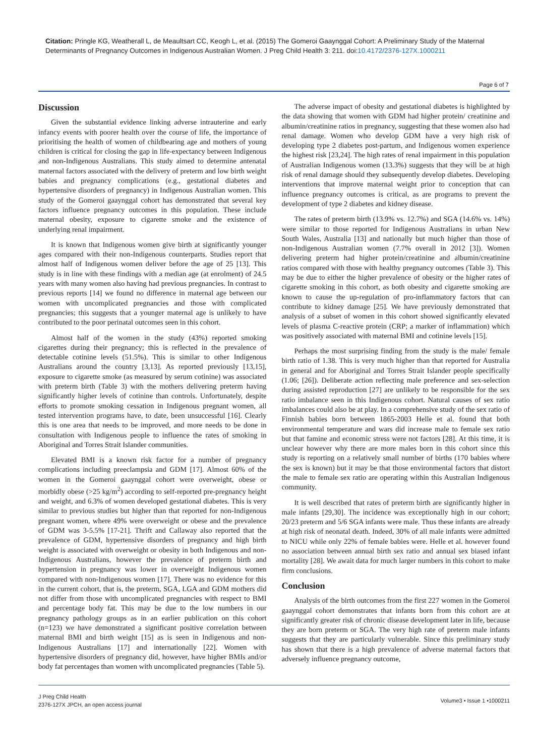Citation: Pringle KG, Weatherall L, de Meaultsart CC, Keogh L, et al. (2015) The Gomeroi Gaaynggal Cohort: A Preliminary Study of the Maternal Determinants of Pregnancy Outcomes in Indigenous Australian Women. J Preg Child Health 3: 211. doi:10.4172/2376-127X.1000211
Page 6 of 7
Discussion
Given the substantial evidence linking adverse intrauterine and early infancy events with poorer health over the course of life, the importance of prioritising the health of women of childbearing age and mothers of young children is critical for closing the gap in life-expectancy between Indigenous and non-Indigenous Australians. This study aimed to determine antenatal maternal factors associated with the delivery of preterm and low birth weight babies and pregnancy complications (e.g., gestational diabetes and hypertensive disorders of pregnancy) in Indigenous Australian women. This study of the Gomeroi gaaynggal cohort has demonstrated that several key factors influence pregnancy outcomes in this population. These include maternal obesity, exposure to cigarette smoke and the existence of underlying renal impairment.
It is known that Indigenous women give birth at significantly younger ages compared with their non-Indigenous counterparts. Studies report that almost half of Indigenous women deliver before the age of 25 [13]. This study is in line with these findings with a median age (at enrolment) of 24.5 years with many women also having had previous pregnancies. In contrast to previous reports [14] we found no difference in maternal age between our women with uncomplicated pregnancies and those with complicated pregnancies; this suggests that a younger maternal age is unlikely to have contributed to the poor perinatal outcomes seen in this cohort.
Almost half of the women in the study (43%) reported smoking cigarettes during their pregnancy; this is reflected in the prevalence of detectable cotinine levels (51.5%). This is similar to other Indigenous Australians around the country [3,13]. As reported previously [13,15], exposure to cigarette smoke (as measured by serum cotinine) was associated with preterm birth (Table 3) with the mothers delivering preterm having significantly higher levels of cotinine than controls. Unfortunately, despite efforts to promote smoking cessation in Indigenous pregnant women, all tested intervention programs have, to date, been unsuccessful [16]. Clearly this is one area that needs to be improved, and more needs to be done in consultation with Indigenous people to influence the rates of smoking in Aboriginal and Torres Strait Islander communities.
Elevated BMI is a known risk factor for a number of pregnancy complications including preeclampsia and GDM [17]. Almost 60% of the women in the Gomeroi gaaynggal cohort were overweight, obese or morbidly obese (>25 kg/m<sup>2</sup>) according to self-reported pre-pregnancy height and weight, and 6.3% of women developed gestational diabetes. This is very similar to previous studies but higher than that reported for non-Indigenous pregnant women, where 49% were overweight or obese and the prevalence of GDM was 3-5.5% [17-21]. Thrift and Callaway also reported that the prevalence of GDM, hypertensive disorders of pregnancy and high birth weight is associated with overweight or obesity in both Indigenous and non-Indigenous Australians, however the prevalence of preterm birth and hypertension in pregnancy was lower in overweight Indigenous women compared with non-Indigenous women [17]. There was no evidence for this in the current cohort, that is, the preterm, SGA, LGA and GDM mothers did not differ from those with uncomplicated pregnancies with respect to BMI and percentage body fat. This may be due to the low numbers in our pregnancy pathology groups as in an earlier publication on this cohort (n=123) we have demonstrated a significant positive correlation between maternal BMI and birth weight [15] as is seen in Indigenous and non-Indigenous Australians [17] and internationally [22]. Women with hypertensive disorders of pregnancy did, however, have higher BMIs and/or body fat percentages than women with uncomplicated pregnancies (Table 5).
The adverse impact of obesity and gestational diabetes is highlighted by the data showing that women with GDM had higher protein/ creatinine and albumin/creatinine ratios in pregnancy, suggesting that these women also had renal damage. Women who develop GDM have a very high risk of developing type 2 diabetes post-partum, and Indigenous women experience the highest risk [23,24]. The high rates of renal impairment in this population of Australian Indigenous women (13.3%) suggests that they will be at high risk of renal damage should they subsequently develop diabetes. Developing interventions that improve maternal weight prior to conception that can influence pregnancy outcomes is critical, as are programs to prevent the development of type 2 diabetes and kidney disease.
The rates of preterm birth (13.9% vs. 12.7%) and SGA (14.6% vs. 14%) were similar to those reported for Indigenous Australians in urban New South Wales, Australia [13] and nationally but much higher than those of non-Indigenous Australian women (7.7% overall in 2012 [3]). Women delivering preterm had higher protein/creatinine and albumin/creatinine ratios compared with those with healthy pregnancy outcomes (Table 3). This may be due to either the higher prevalence of obesity or the higher rates of cigarette smoking in this cohort, as both obesity and cigarette smoking are known to cause the up-regulation of pro-inflammatory factors that can contribute to kidney damage [25]. We have previously demonstrated that analysis of a subset of women in this cohort showed significantly elevated levels of plasma C-reactive protein (CRP; a marker of inflammation) which was positively associated with maternal BMI and cotinine levels [15].
Perhaps the most surprising finding from the study is the male/ female birth ratio of 1.38. This is very much higher than that reported for Australia in general and for Aboriginal and Torres Strait Islander people specifically (1.06; [26]). Deliberate action reflecting male preference and sex-selection during assisted reproduction [27] are unlikely to be responsible for the sex ratio imbalance seen in this Indigenous cohort. Natural causes of sex ratio imbalances could also be at play. In a comprehensive study of the sex ratio of Finnish babies born between 1865-2003 Helle et al. found that both environmental temperature and wars did increase male to female sex ratio but that famine and economic stress were not factors [28]. At this time, it is unclear however why there are more males born in this cohort since this study is reporting on a relatively small number of births (170 babies where the sex is known) but it may be that those environmental factors that distort the male to female sex ratio are operating within this Australian Indigenous community.
It is well described that rates of preterm birth are significantly higher in male infants [29,30]. The incidence was exceptionally high in our cohort; 20/23 preterm and 5/6 SGA infants were male. Thus these infants are already at high risk of neonatal death. Indeed, 30% of all male infants were admitted to NICU while only 22% of female babies were. Helle et al. however found no association between annual birth sex ratio and annual sex biased infant mortality [28]. We await data for much larger numbers in this cohort to make firm conclusions.
Conclusion
Analysis of the birth outcomes from the first 227 women in the Gomeroi gaaynggal cohort demonstrates that infants born from this cohort are at significantly greater risk of chronic disease development later in life, because they are born preterm or SGA. The very high rate of preterm male infants suggests that they are particularly vulnerable. Since this preliminary study has shown that there is a high prevalence of adverse maternal factors that adversely influence pregnancy outcome,
J Preg Child Health
2376-127X JPCH, an open access journal
Volume3 • Issue 1 •1000211